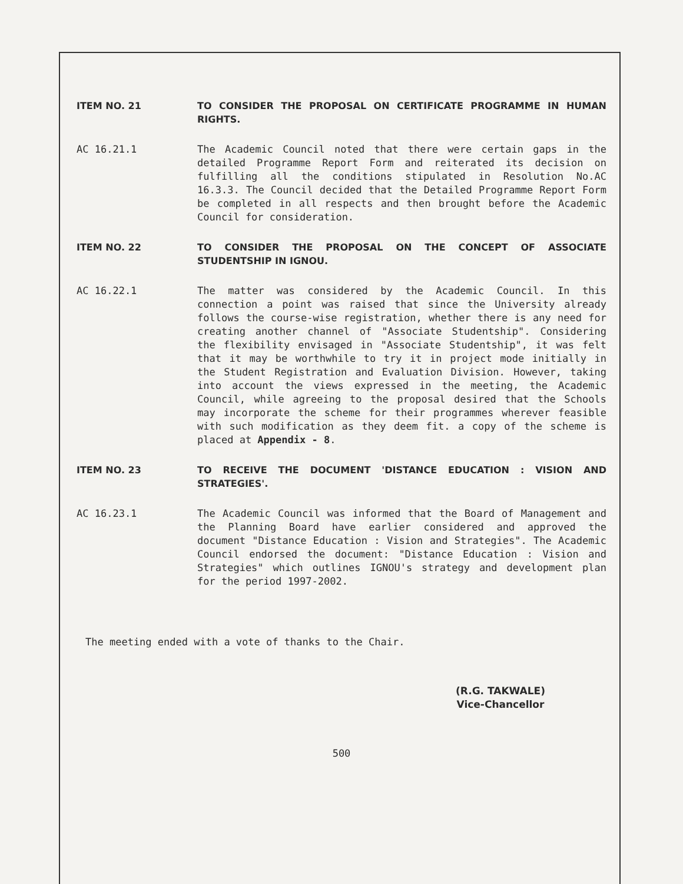ITEM NO. 21 TO CONSIDER THE PROPOSAL ON CERTIFICATE PROGRAMME IN HUMAN RIGHTS.
AC 16.21.1 The Academic Council noted that there were certain gaps in the detailed Programme Report Form and reiterated its decision on fulfilling all the conditions stipulated in Resolution No.AC 16.3.3. The Council decided that the Detailed Programme Report Form be completed in all respects and then brought before the Academic Council for consideration.
ITEM NO. 22 TO CONSIDER THE PROPOSAL ON THE CONCEPT OF ASSOCIATE STUDENTSHIP IN IGNOU.
AC 16.22.1 The matter was considered by the Academic Council. In this connection a point was raised that since the University already follows the course-wise registration, whether there is any need for creating another channel of "Associate Studentship". Considering the flexibility envisaged in "Associate Studentship", it was felt that it may be worthwhile to try it in project mode initially in the Student Registration and Evaluation Division. However, taking into account the views expressed in the meeting, the Academic Council, while agreeing to the proposal desired that the Schools may incorporate the scheme for their programmes wherever feasible with such modification as they deem fit. a copy of the scheme is placed at Appendix - 8.
ITEM NO. 23 TO RECEIVE THE DOCUMENT 'DISTANCE EDUCATION : VISION AND STRATEGIES'.
AC 16.23.1 The Academic Council was informed that the Board of Management and the Planning Board have earlier considered and approved the document "Distance Education : Vision and Strategies". The Academic Council endorsed the document: "Distance Education : Vision and Strategies" which outlines IGNOU's strategy and development plan for the period 1997-2002.
The meeting ended with a vote of thanks to the Chair.
(R.G. TAKWALE)
Vice-Chancellor
500